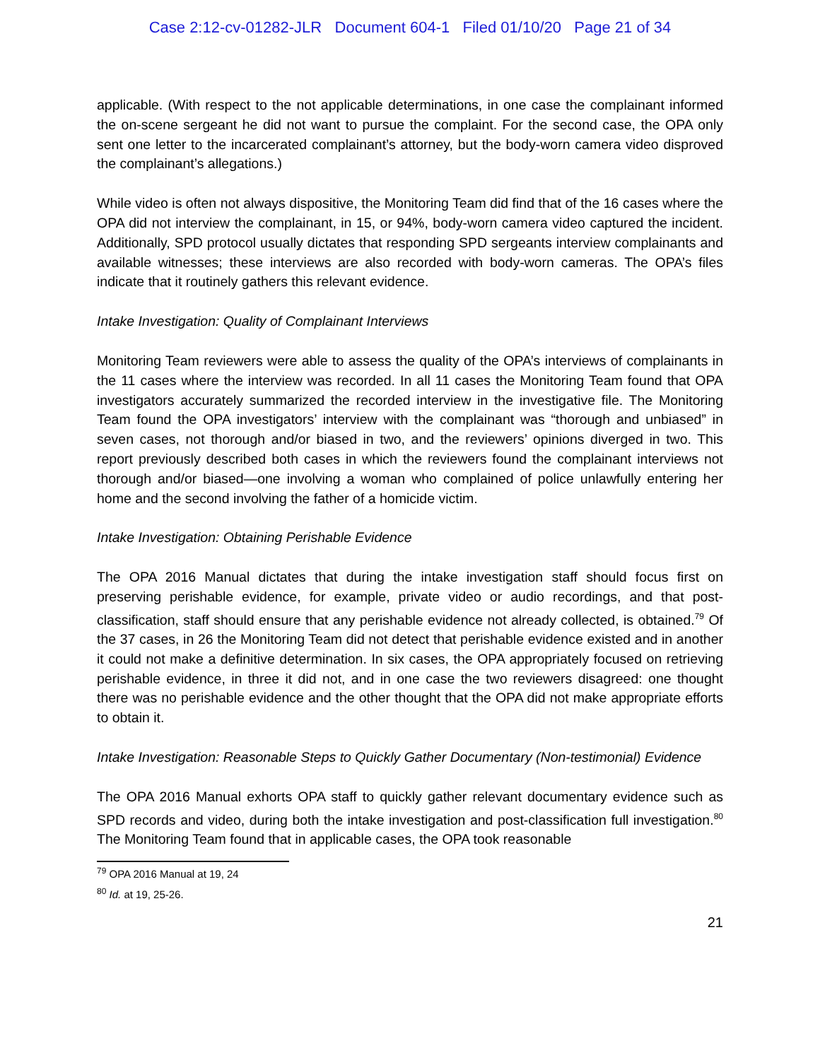Case 2:12-cv-01282-JLR Document 604-1 Filed 01/10/20 Page 21 of 34
applicable. (With respect to the not applicable determinations, in one case the complainant informed the on-scene sergeant he did not want to pursue the complaint. For the second case, the OPA only sent one letter to the incarcerated complainant’s attorney, but the body-worn camera video disproved the complainant’s allegations.)
While video is often not always dispositive, the Monitoring Team did find that of the 16 cases where the OPA did not interview the complainant, in 15, or 94%, body-worn camera video captured the incident. Additionally, SPD protocol usually dictates that responding SPD sergeants interview complainants and available witnesses; these interviews are also recorded with body-worn cameras. The OPA’s files indicate that it routinely gathers this relevant evidence.
Intake Investigation: Quality of Complainant Interviews
Monitoring Team reviewers were able to assess the quality of the OPA’s interviews of complainants in the 11 cases where the interview was recorded. In all 11 cases the Monitoring Team found that OPA investigators accurately summarized the recorded interview in the investigative file. The Monitoring Team found the OPA investigators’ interview with the complainant was “thorough and unbiased” in seven cases, not thorough and/or biased in two, and the reviewers’ opinions diverged in two. This report previously described both cases in which the reviewers found the complainant interviews not thorough and/or biased—one involving a woman who complained of police unlawfully entering her home and the second involving the father of a homicide victim.
Intake Investigation: Obtaining Perishable Evidence
The OPA 2016 Manual dictates that during the intake investigation staff should focus first on preserving perishable evidence, for example, private video or audio recordings, and that post-classification, staff should ensure that any perishable evidence not already collected, is obtained.<sup>79</sup> Of the 37 cases, in 26 the Monitoring Team did not detect that perishable evidence existed and in another it could not make a definitive determination. In six cases, the OPA appropriately focused on retrieving perishable evidence, in three it did not, and in one case the two reviewers disagreed: one thought there was no perishable evidence and the other thought that the OPA did not make appropriate efforts to obtain it.
Intake Investigation: Reasonable Steps to Quickly Gather Documentary (Non-testimonial) Evidence
The OPA 2016 Manual exhorts OPA staff to quickly gather relevant documentary evidence such as SPD records and video, during both the intake investigation and post-classification full investigation.<sup>80</sup> The Monitoring Team found that in applicable cases, the OPA took reasonable
<sup>79</sup> OPA 2016 Manual at 19, 24
<sup>80</sup> Id. at 19, 25-26.
21